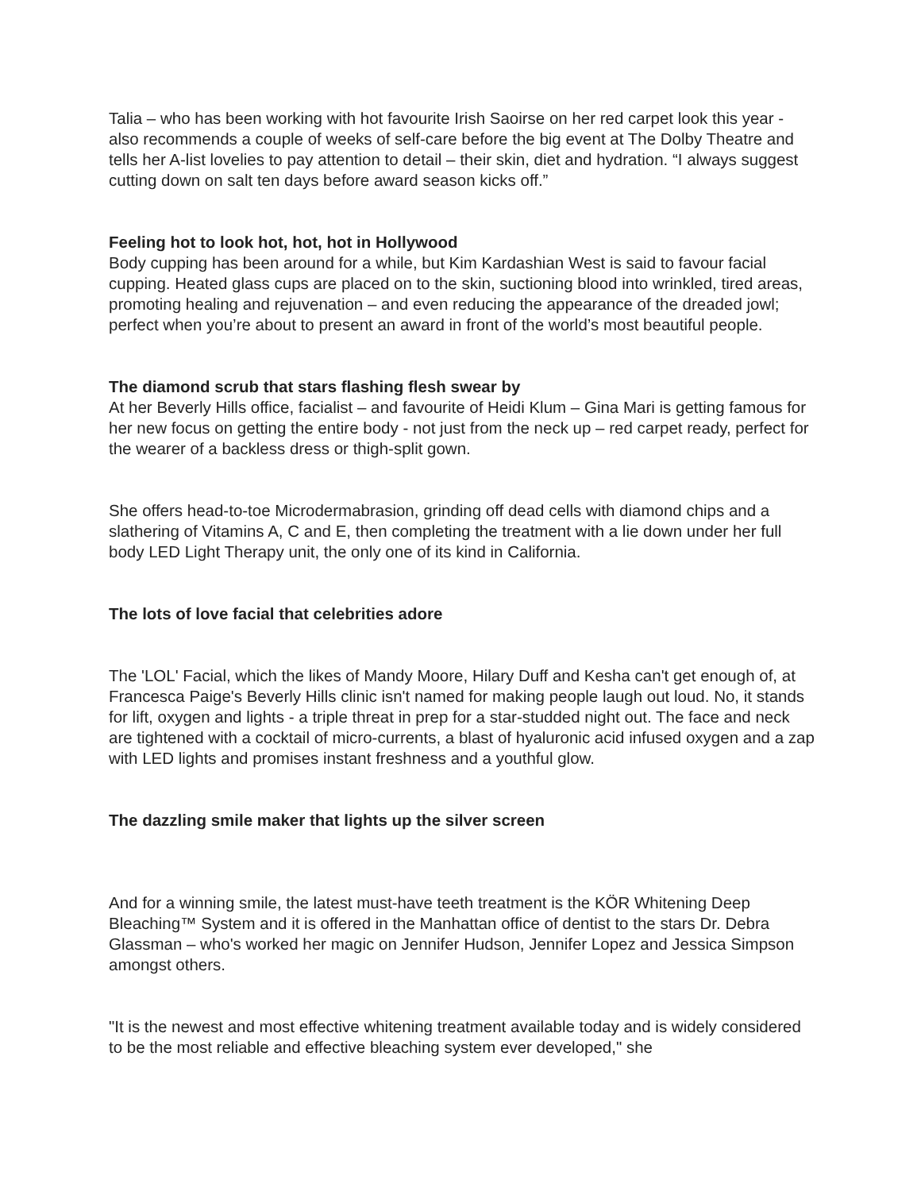Talia – who has been working with hot favourite Irish Saoirse on her red carpet look this year - also recommends a couple of weeks of self-care before the big event at The Dolby Theatre and tells her A-list lovelies to pay attention to detail – their skin, diet and hydration. “I always suggest cutting down on salt ten days before award season kicks off.”
Feeling hot to look hot, hot, hot in Hollywood
Body cupping has been around for a while, but Kim Kardashian West is said to favour facial cupping. Heated glass cups are placed on to the skin, suctioning blood into wrinkled, tired areas, promoting healing and rejuvenation – and even reducing the appearance of the dreaded jowl; perfect when you’re about to present an award in front of the world’s most beautiful people.
The diamond scrub that stars flashing flesh swear by
At her Beverly Hills office, facialist – and favourite of Heidi Klum – Gina Mari is getting famous for her new focus on getting the entire body - not just from the neck up – red carpet ready, perfect for the wearer of a backless dress or thigh-split gown.
She offers head-to-toe Microdermabrasion, grinding off dead cells with diamond chips and a slathering of Vitamins A, C and E, then completing the treatment with a lie down under her full body LED Light Therapy unit, the only one of its kind in California.
The lots of love facial that celebrities adore
The 'LOL' Facial, which the likes of Mandy Moore, Hilary Duff and Kesha can't get enough of, at Francesca Paige's Beverly Hills clinic isn't named for making people laugh out loud. No, it stands for lift, oxygen and lights - a triple threat in prep for a star-studded night out. The face and neck are tightened with a cocktail of micro-currents, a blast of hyaluronic acid infused oxygen and a zap with LED lights and promises instant freshness and a youthful glow.
The dazzling smile maker that lights up the silver screen
And for a winning smile, the latest must-have teeth treatment is the KÖR Whitening Deep Bleaching™ System and it is offered in the Manhattan office of dentist to the stars Dr. Debra Glassman – who's worked her magic on Jennifer Hudson, Jennifer Lopez and Jessica Simpson amongst others.
"It is the newest and most effective whitening treatment available today and is widely considered to be the most reliable and effective bleaching system ever developed," she